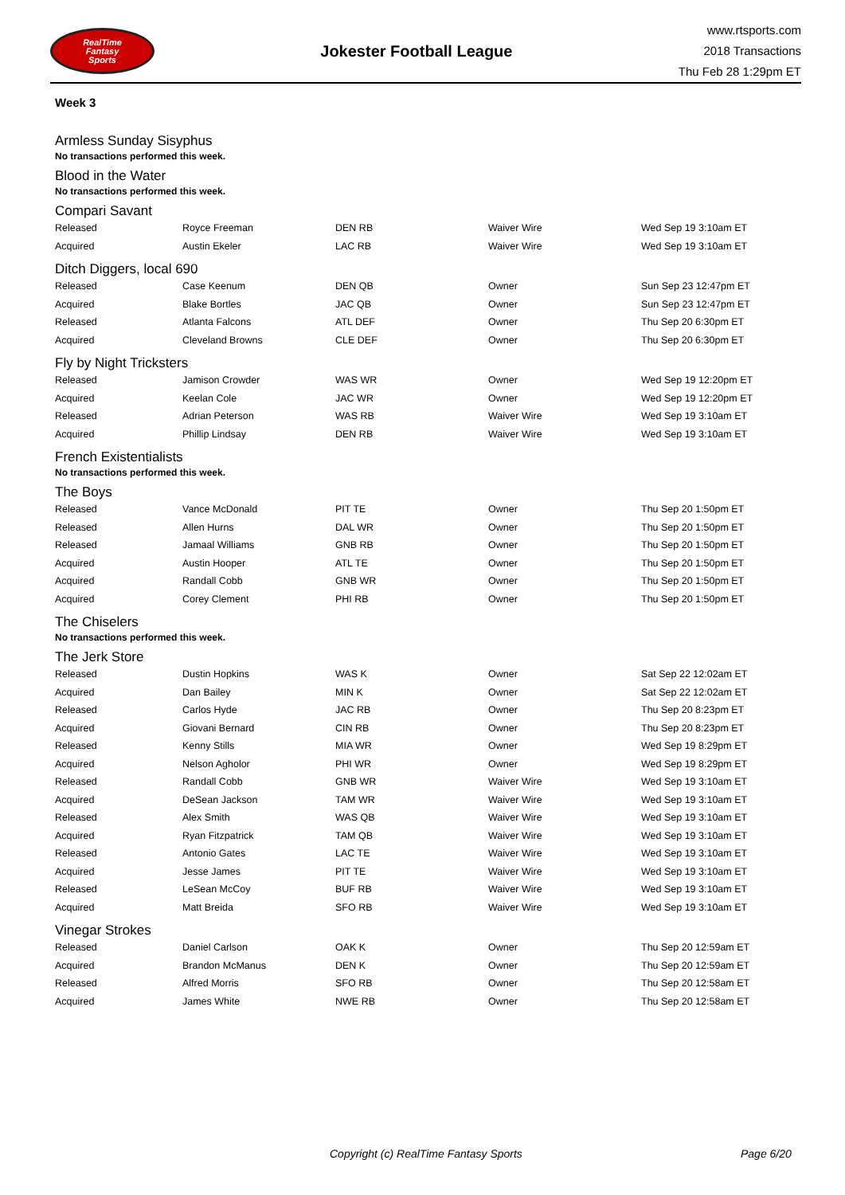RealTime
Fantasy
Sports
Jokester Football League
www.rtsports.com
2018 Transactions
Thu Feb 28 1:29pm ET
Week 3
Armless Sunday Sisyphus
No transactions performed this week.
Blood in the Water
No transactions performed this week.
Compari Savant
| Released | Royce Freeman | DEN RB | Waiver Wire | Wed Sep 19 3:10am ET |
| Acquired | Austin Ekeler | LAC RB | Waiver Wire | Wed Sep 19 3:10am ET |
Ditch Diggers, local 690
| Released | Case Keenum | DEN QB | Owner | Sun Sep 23 12:47pm ET |
| Acquired | Blake Bortles | JAC QB | Owner | Sun Sep 23 12:47pm ET |
| Released | Atlanta Falcons | ATL DEF | Owner | Thu Sep 20 6:30pm ET |
| Acquired | Cleveland Browns | CLE DEF | Owner | Thu Sep 20 6:30pm ET |
Fly by Night Tricksters
| Released | Jamison Crowder | WAS WR | Owner | Wed Sep 19 12:20pm ET |
| Acquired | Keelan Cole | JAC WR | Owner | Wed Sep 19 12:20pm ET |
| Released | Adrian Peterson | WAS RB | Waiver Wire | Wed Sep 19 3:10am ET |
| Acquired | Phillip Lindsay | DEN RB | Waiver Wire | Wed Sep 19 3:10am ET |
French Existentialists
No transactions performed this week.
The Boys
| Released | Vance McDonald | PIT TE | Owner | Thu Sep 20 1:50pm ET |
| Released | Allen Hurns | DAL WR | Owner | Thu Sep 20 1:50pm ET |
| Released | Jamaal Williams | GNB RB | Owner | Thu Sep 20 1:50pm ET |
| Acquired | Austin Hooper | ATL TE | Owner | Thu Sep 20 1:50pm ET |
| Acquired | Randall Cobb | GNB WR | Owner | Thu Sep 20 1:50pm ET |
| Acquired | Corey Clement | PHI RB | Owner | Thu Sep 20 1:50pm ET |
The Chiselers
No transactions performed this week.
The Jerk Store
| Released | Dustin Hopkins | WAS K | Owner | Sat Sep 22 12:02am ET |
| Acquired | Dan Bailey | MIN K | Owner | Sat Sep 22 12:02am ET |
| Released | Carlos Hyde | JAC RB | Owner | Thu Sep 20 8:23pm ET |
| Acquired | Giovani Bernard | CIN RB | Owner | Thu Sep 20 8:23pm ET |
| Released | Kenny Stills | MIA WR | Owner | Wed Sep 19 8:29pm ET |
| Acquired | Nelson Agholor | PHI WR | Owner | Wed Sep 19 8:29pm ET |
| Released | Randall Cobb | GNB WR | Waiver Wire | Wed Sep 19 3:10am ET |
| Acquired | DeSean Jackson | TAM WR | Waiver Wire | Wed Sep 19 3:10am ET |
| Released | Alex Smith | WAS QB | Waiver Wire | Wed Sep 19 3:10am ET |
| Acquired | Ryan Fitzpatrick | TAM QB | Waiver Wire | Wed Sep 19 3:10am ET |
| Released | Antonio Gates | LAC TE | Waiver Wire | Wed Sep 19 3:10am ET |
| Acquired | Jesse James | PIT TE | Waiver Wire | Wed Sep 19 3:10am ET |
| Released | LeSean McCoy | BUF RB | Waiver Wire | Wed Sep 19 3:10am ET |
| Acquired | Matt Breida | SFO RB | Waiver Wire | Wed Sep 19 3:10am ET |
Vinegar Strokes
| Released | Daniel Carlson | OAK K | Owner | Thu Sep 20 12:59am ET |
| Acquired | Brandon McManus | DEN K | Owner | Thu Sep 20 12:59am ET |
| Released | Alfred Morris | SFO RB | Owner | Thu Sep 20 12:58am ET |
| Acquired | James White | NWE RB | Owner | Thu Sep 20 12:58am ET |
Copyright (c) RealTime Fantasy Sports Page 6/20